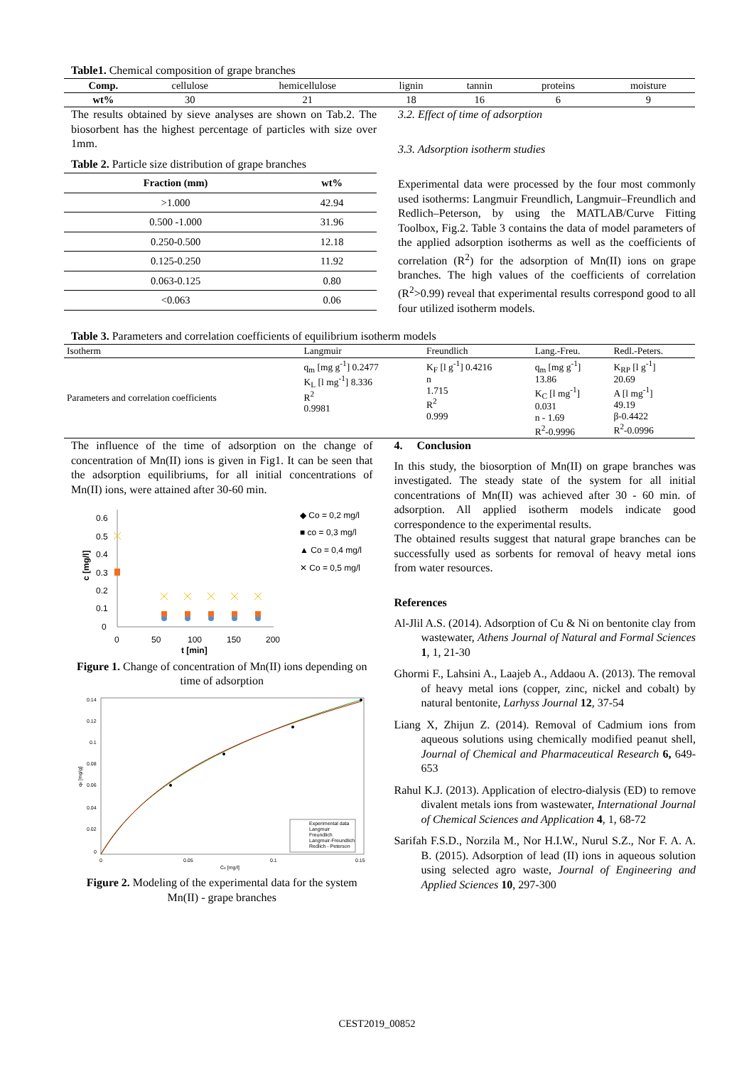Table1. Chemical composition of grape branches
| Comp. | cellulose | hemicellulose | lignin | tannin | proteins | moisture |
| wt% | 30 | 21 | 18 | 16 | 6 | 9 |
The results obtained by sieve analyses are shown on Tab.2. The biosorbent has the highest percentage of particles with size over 1mm.
Table 2. Particle size distribution of grape branches
| Fraction (mm) | wt% |
| --- | --- |
| >1.000 | 42.94 |
| 0.500 -1.000 | 31.96 |
| 0.250-0.500 | 12.18 |
| 0.125-0.250 | 11.92 |
| 0.063-0.125 | 0.80 |
| <0.063 | 0.06 |
3.2. Effect of time of adsorption
3.3. Adsorption isotherm studies
Experimental data were processed by the four most commonly used isotherms: Langmuir Freundlich, Langmuir–Freundlich and Redlich–Peterson, by using the MATLAB/Curve Fitting Toolbox, Fig.2. Table 3 contains the data of model parameters of the applied adsorption isotherms as well as the coefficients of correlation (R<sup>2</sup>) for the adsorption of Mn(II) ions on grape branches. The high values of the coefficients of correlation (R<sup>2</sup>>0.99) reveal that experimental results correspond good to all four utilized isotherm models.
Table 3. Parameters and correlation coefficients of equilibrium isotherm models
| Isotherm | Langmuir | Freundlich | Lang.-Freu. | Redl.-Peters. |
| Parameters and correlation coefficients | q<sub>m</sub> [mg g<sup>-1</sup>] 0.2477 K<sub>L</sub> [l mg<sup>-1</sup>] 8.336 R<sup>2</sup> 0.9981 | K<sub>F</sub> [l g<sup>-1</sup>] 0.4216 n 1.715 R<sup>2</sup> 0.999 | q<sub>m</sub> [mg g<sup>-1</sup>] 13.86 K<sub>C</sub> [l mg<sup>-1</sup>] 0.031 n - 1.69 R<sup>2</sup>-0.9996 | K<sub>RP</sub> [l g<sup>-1</sup>] 20.69 A [l mg<sup>-1</sup>] 49.19 β-0.4422 R<sup>2</sup>-0.0996 |
The influence of the time of adsorption on the change of concentration of Mn(II) ions is given in Fig1. It can be seen that the adsorption equilibriums, for all initial concentrations of Mn(II) ions, were attained after 30-60 min.
0.6
0.5
0.4
0.3
0.2
0.1
0
0
50
100
150
200
t [min]
c [mg/l]
◆ Co = 0,2 mg/l
■ co = 0,3 mg/l
▲ Co = 0,4 mg/l
✕ Co = 0,5 mg/l
Figure 1. Change of concentration of Mn(II) ions depending on time of adsorption
0.14
0.12
0.1
0.08
0.06
0.04
0.02
0
0
0.05
0.1
0.15
Ce [mg/l]
qe [mg/g]
Experimental data
Langmuir
Freundlich
Langmuir-Freundlich
Redlich - Peterson
Figure 2. Modeling of the experimental data for the system Mn(II) - grape branches
4. Conclusion
In this study, the biosorption of Mn(II) on grape branches was investigated. The steady state of the system for all initial concentrations of Mn(II) was achieved after 30 - 60 min. of adsorption. All applied isotherm models indicate good correspondence to the experimental results.
The obtained results suggest that natural grape branches can be successfully used as sorbents for removal of heavy metal ions from water resources.
References
Al-Jlil A.S. (2014). Adsorption of Cu & Ni on bentonite clay from wastewater, Athens Journal of Natural and Formal Sciences 1, 1, 21-30
Ghormi F., Lahsini A., Laajeb A., Addaou A. (2013). The removal of heavy metal ions (copper, zinc, nickel and cobalt) by natural bentonite, Larhyss Journal 12, 37-54
Liang X, Zhijun Z. (2014). Removal of Cadmium ions from aqueous solutions using chemically modified peanut shell, Journal of Chemical and Pharmaceutical Research 6, 649-653
Rahul K.J. (2013). Application of electro-dialysis (ED) to remove divalent metals ions from wastewater, International Journal of Chemical Sciences and Application 4, 1, 68-72
Sarifah F.S.D., Norzila M., Nor H.I.W., Nurul S.Z., Nor F. A. A. B. (2015). Adsorption of lead (II) ions in aqueous solution using selected agro waste, Journal of Engineering and Applied Sciences 10, 297-300
CEST2019_00852